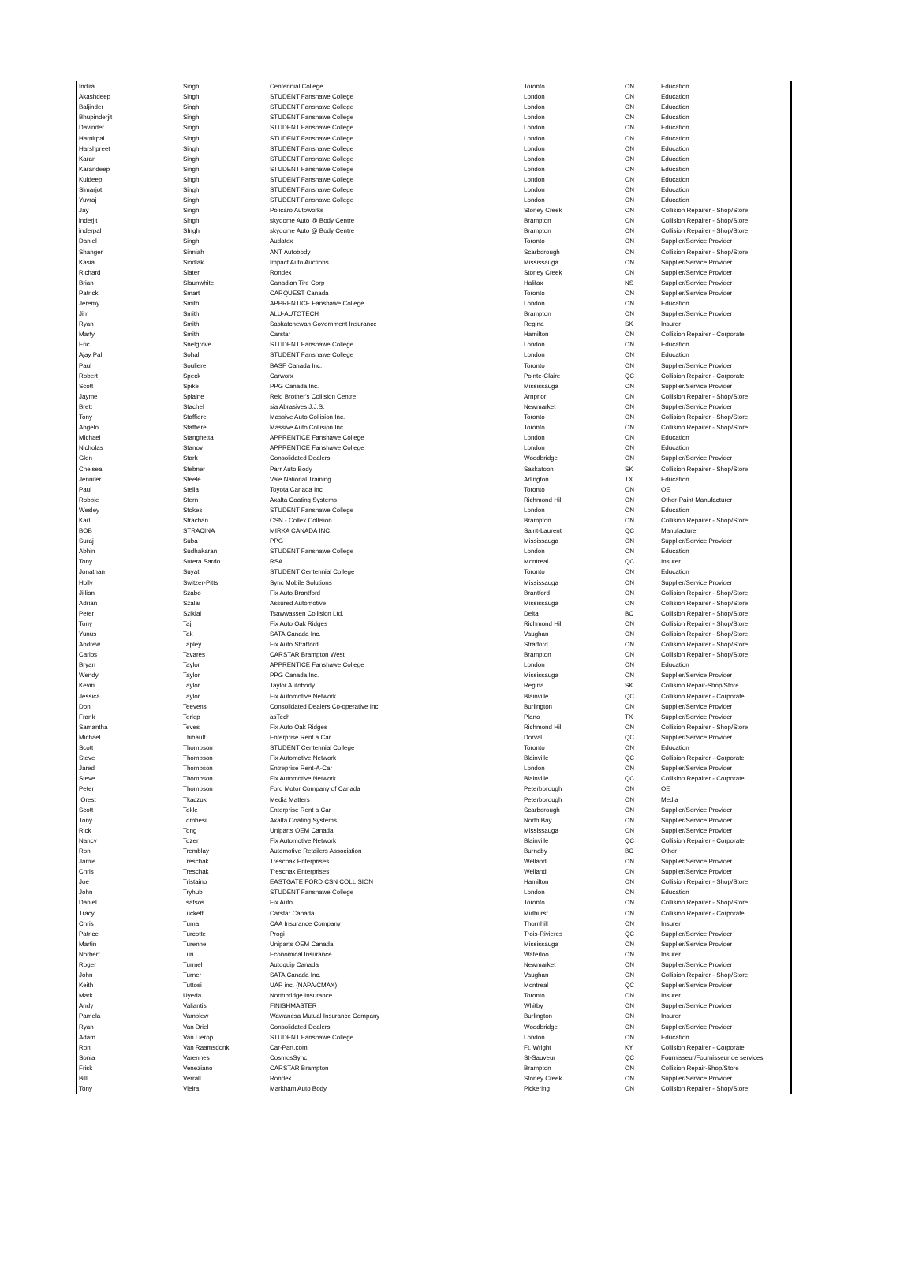| Indira | Singh | Centennial College | Toronto | ON | Education |
| Akashdeep | Singh | STUDENT Fanshawe College | London | ON | Education |
| Baljinder | Singh | STUDENT Fanshawe College | London | ON | Education |
| Bhupinderjit | Singh | STUDENT Fanshawe College | London | ON | Education |
| Davinder | Singh | STUDENT Fanshawe College | London | ON | Education |
| Harnirpal | Singh | STUDENT Fanshawe College | London | ON | Education |
| Harshpreet | Singh | STUDENT Fanshawe College | London | ON | Education |
| Karan | Singh | STUDENT Fanshawe College | London | ON | Education |
| Karandeep | Singh | STUDENT Fanshawe College | London | ON | Education |
| Kuldeep | Singh | STUDENT Fanshawe College | London | ON | Education |
| Simarjot | Singh | STUDENT Fanshawe College | London | ON | Education |
| Yuvraj | Singh | STUDENT Fanshawe College | London | ON | Education |
| Jay | Singh | Policaro Autoworks | Stoney Creek | ON | Collision Repairer - Shop/Store |
| inderjit | Singh | skydome Auto @ Body Centre | Brampton | ON | Collision Repairer - Shop/Store |
| inderpal | SIngh | skydome Auto @ Body Centre | Brampton | ON | Collision Repairer - Shop/Store |
| Daniel | Singh | Audatex | Toronto | ON | Supplier/Service Provider |
| Shanger | Sinniah | ANT Autobody | Scarborough | ON | Collision Repairer - Shop/Store |
| Kasia | Siodlak | Impact Auto Auctions | Mississauga | ON | Supplier/Service Provider |
| Richard | Slater | Rondex | Stoney Creek | ON | Supplier/Service Provider |
| Brian | Slaunwhite | Canadian Tire Corp | Halifax | NS | Supplier/Service Provider |
| Patrick | Smart | CARQUEST Canada | Toronto | ON | Supplier/Service Provider |
| Jeremy | Smith | APPRENTICE Fanshawe College | London | ON | Education |
| Jim | Smith | ALU-AUTOTECH | Brampton | ON | Supplier/Service Provider |
| Ryan | Smith | Saskatchewan Government Insurance | Regina | SK | Insurer |
| Marty | Smith | Carstar | Hamilton | ON | Collision Repairer - Corporate |
| Eric | Snelgrove | STUDENT Fanshawe College | London | ON | Education |
| Ajay Pal | Sohal | STUDENT Fanshawe College | London | ON | Education |
| Paul | Souliere | BASF Canada Inc. | Toronto | ON | Supplier/Service Provider |
| Robert | Speck | Carworx | Pointe-Claire | QC | Collision Repairer - Corporate |
| Scott | Spike | PPG Canada Inc. | Mississauga | ON | Supplier/Service Provider |
| Jayme | Splaine | Reid Brother's Collision Centre | Arnprior | ON | Collision Repairer - Shop/Store |
| Brett | Stachel | sia Abrasives J.J.S. | Newmarket | ON | Supplier/Service Provider |
| Tony | Staffiere | Massive Auto Collision Inc. | Toronto | ON | Collision Repairer - Shop/Store |
| Angelo | Staffiere | Massive Auto Collision Inc. | Toronto | ON | Collision Repairer - Shop/Store |
| Michael | Stanghetta | APPRENTICE Fanshawe College | London | ON | Education |
| Nicholas | Stanov | APPRENTICE Fanshawe College | London | ON | Education |
| Glen | Stark | Consolidated Dealers | Woodbridge | ON | Supplier/Service Provider |
| Chelsea | Stebner | Parr Auto Body | Saskatoon | SK | Collision Repairer - Shop/Store |
| Jennifer | Steele | Vale National Training | Arlington | TX | Education |
| Paul | Stella | Toyota Canada Inc | Toronto | ON | OE |
| Robbie | Stern | Axalta Coating Systems | Richmond Hill | ON | Other-Paint Manufacturer |
| Wesley | Stokes | STUDENT Fanshawe College | London | ON | Education |
| Karl | Strachan | CSN - Collex Collision | Brampton | ON | Collision Repairer - Shop/Store |
| BOB | STRACINA | MIRKA CANADA INC. | Saint-Laurent | QC | Manufacturer |
| Suraj | Suba | PPG | Mississauga | ON | Supplier/Service Provider |
| Abhin | Sudhakaran | STUDENT Fanshawe College | London | ON | Education |
| Tony | Sutera Sardo | RSA | Montreal | QC | Insurer |
| Jonathan | Suyat | STUDENT Centennial College | Toronto | ON | Education |
| Holly | Switzer-Pitts | Sync Mobile Solutions | Mississauga | ON | Supplier/Service Provider |
| Jillian | Szabo | Fix Auto Brantford | Brantford | ON | Collision Repairer - Shop/Store |
| Adrian | Szalai | Assured Automotive | Mississauga | ON | Collision Repairer - Shop/Store |
| Peter | Sziklai | Tsawwassen Collision Ltd. | Delta | BC | Collision Repairer - Shop/Store |
| Tony | Taj | Fix Auto Oak Ridges | Richmond Hill | ON | Collision Repairer - Shop/Store |
| Yunus | Tak | SATA Canada Inc. | Vaughan | ON | Collision Repairer - Shop/Store |
| Andrew | Tapley | Fix Auto Stratford | Stratford | ON | Collision Repairer - Shop/Store |
| Carlos | Tavares | CARSTAR Brampton West | Brampton | ON | Collision Repairer - Shop/Store |
| Bryan | Taylor | APPRENTICE Fanshawe College | London | ON | Education |
| Wendy | Taylor | PPG Canada Inc. | Mississauga | ON | Supplier/Service Provider |
| Kevin | Taylor | Taylor Autobody | Regina | SK | Collision Repair-Shop/Store |
| Jessica | Taylor | Fix Automotive Network | Blainville | QC | Collision Repairer - Corporate |
| Don | Teevens | Consolidated Dealers Co-operative Inc. | Burlington | ON | Supplier/Service Provider |
| Frank | Terlep | asTech | Plano | TX | Supplier/Service Provider |
| Samantha | Teves | Fix Auto Oak Ridges | Richmond Hill | ON | Collision Repairer - Shop/Store |
| Michael | Thibault | Enterprise Rent a Car | Dorval | QC | Supplier/Service Provider |
| Scott | Thompson | STUDENT Centennial College | Toronto | ON | Education |
| Steve | Thompson | Fix Automotive Network | Blainville | QC | Collision Repairer - Corporate |
| Jared | Thompson | Entreprise Rent-A-Car | London | ON | Supplier/Service Provider |
| Steve | Thompson | Fix Automotive Network | Blainville | QC | Collision Repairer - Corporate |
| Peter | Thompson | Ford Motor Company of Canada | Peterborough | ON | OE |
| Orest | Tkaczuk | Media Matters | Peterborough | ON | Media |
| Scott | Tokle | Enterprise Rent a Car | Scarborough | ON | Supplier/Service Provider |
| Tony | Tombesi | Axalta Coating Systems | North Bay | ON | Supplier/Service Provider |
| Rick | Tong | Uniparts OEM Canada | Mississauga | ON | Supplier/Service Provider |
| Nancy | Tozer | Fix Automotive Network | Blainville | QC | Collision Repairer - Corporate |
| Ron | Tremblay | Automotive Retailers Association | Burnaby | BC | Other |
| Jamie | Treschak | Treschak Enterprises | Welland | ON | Supplier/Service Provider |
| Chris | Treschak | Treschak Enterprises | Welland | ON | Supplier/Service Provider |
| Joe | Tristaino | EASTGATE FORD CSN COLLISION | Hamilton | ON | Collision Repairer - Shop/Store |
| John | Tryhub | STUDENT Fanshawe College | London | ON | Education |
| Daniel | Tsatsos | Fix Auto | Toronto | ON | Collision Repairer - Shop/Store |
| Tracy | Tuckett | Carstar Canada | Midhurst | ON | Collision Repairer - Corporate |
| Chris | Tuma | CAA Insurance Company | Thornhill | ON | Insurer |
| Patrice | Turcotte | Progi | Trois-Rivieres | QC | Supplier/Service Provider |
| Martin | Turenne | Uniparts OEM Canada | Mississauga | ON | Supplier/Service Provider |
| Norbert | Turi | Economical Insurance | Waterloo | ON | Insurer |
| Roger | Turmel | Autoquip Canada | Newmarket | ON | Supplier/Service Provider |
| John | Turner | SATA Canada Inc. | Vaughan | ON | Collision Repairer - Shop/Store |
| Keith | Tuttosi | UAP inc. (NAPA/CMAX) | Montreal | QC | Supplier/Service Provider |
| Mark | Uyeda | Northbridge Insurance | Toronto | ON | Insurer |
| Andy | Valiantis | FINISHMASTER | Whitby | ON | Supplier/Service Provider |
| Pamela | Vamplew | Wawanesa Mutual Insurance Company | Burlington | ON | Insurer |
| Ryan | Van Driel | Consolidated Dealers | Woodbridge | ON | Supplier/Service Provider |
| Adam | Van Lierop | STUDENT Fanshawe College | London | ON | Education |
| Ron | Van Raamsdonk | Car-Part.com | Ft. Wright | KY | Collision Repairer - Corporate |
| Sonia | Varennes | CosmosSync | St-Sauveur | QC | Fournisseur/Fournisseur de services |
| Frisk | Veneziano | CARSTAR Brampton | Brampton | ON | Collision Repair-Shop/Store |
| Bill | Verrall | Rondex | Stoney Creek | ON | Supplier/Service Provider |
| Tony | Vieira | Markham Auto Body | Pickering | ON | Collision Repairer - Shop/Store |